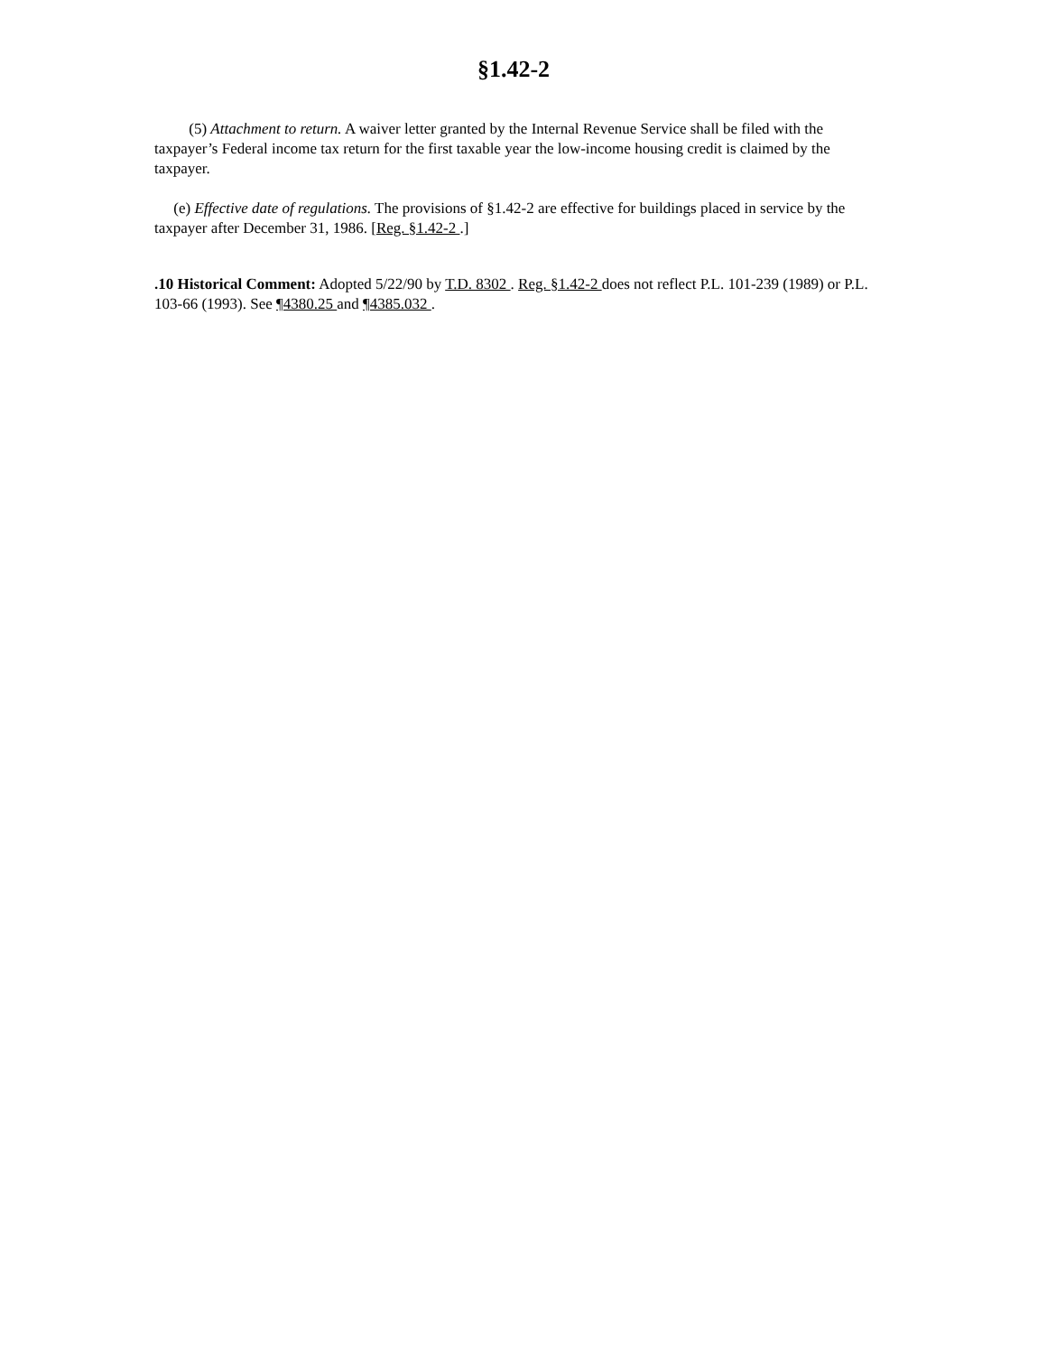§1.42-2
(5) Attachment to return. A waiver letter granted by the Internal Revenue Service shall be filed with the taxpayer’s Federal income tax return for the first taxable year the low-income housing credit is claimed by the taxpayer.
(e) Effective date of regulations. The provisions of §1.42-2 are effective for buildings placed in service by the taxpayer after December 31, 1986. [Reg. §1.42-2 .]
.10 Historical Comment: Adopted 5/22/90 by T.D. 8302 . Reg. §1.42-2 does not reflect P.L. 101-239 (1989) or P.L. 103-66 (1993). See ¶4380.25 and ¶4385.032 .